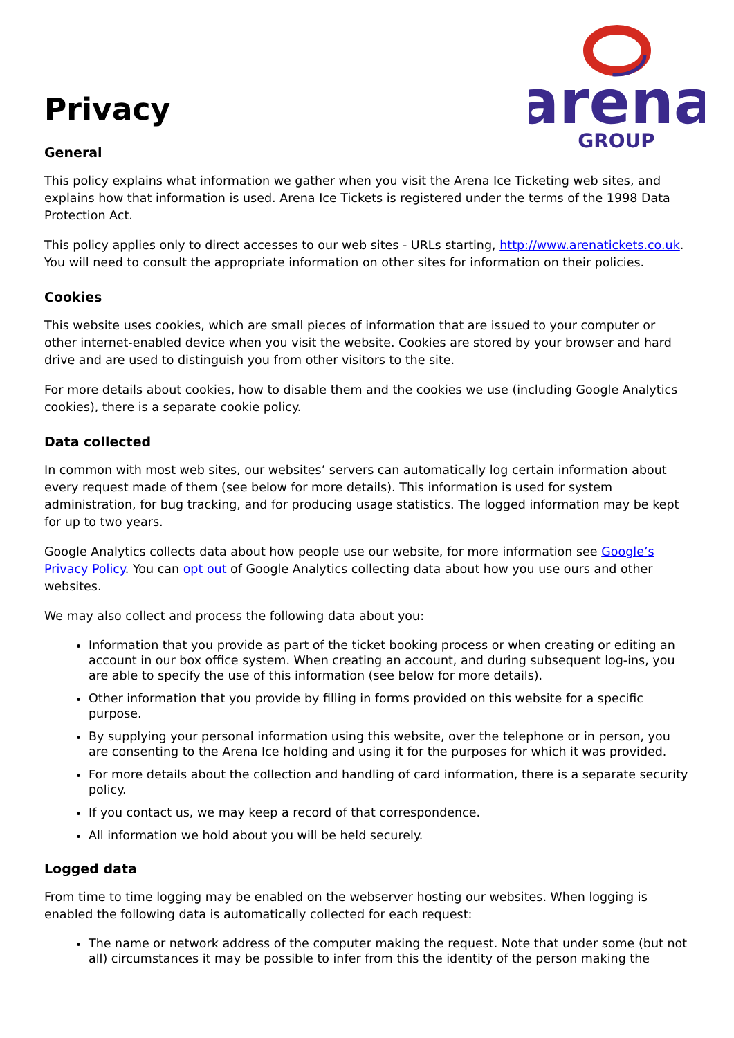arena
GROUP
Privacy
General
This policy explains what information we gather when you visit the Arena Ice Ticketing web sites, and explains how that information is used. Arena Ice Tickets is registered under the terms of the 1998 Data Protection Act.
This policy applies only to direct accesses to our web sites - URLs starting, http://www.arenatickets.co.uk. You will need to consult the appropriate information on other sites for information on their policies.
Cookies
This website uses cookies, which are small pieces of information that are issued to your computer or other internet-enabled device when you visit the website. Cookies are stored by your browser and hard drive and are used to distinguish you from other visitors to the site.
For more details about cookies, how to disable them and the cookies we use (including Google Analytics cookies), there is a separate cookie policy.
Data collected
In common with most web sites, our websites’ servers can automatically log certain information about every request made of them (see below for more details). This information is used for system administration, for bug tracking, and for producing usage statistics. The logged information may be kept for up to two years.
Google Analytics collects data about how people use our website, for more information see Google’s Privacy Policy. You can opt out of Google Analytics collecting data about how you use ours and other websites.
We may also collect and process the following data about you:
Information that you provide as part of the ticket booking process or when creating or editing an account in our box office system. When creating an account, and during subsequent log-ins, you are able to specify the use of this information (see below for more details).
Other information that you provide by filling in forms provided on this website for a specific purpose.
By supplying your personal information using this website, over the telephone or in person, you are consenting to the Arena Ice holding and using it for the purposes for which it was provided.
For more details about the collection and handling of card information, there is a separate security policy.
If you contact us, we may keep a record of that correspondence.
All information we hold about you will be held securely.
Logged data
From time to time logging may be enabled on the webserver hosting our websites. When logging is enabled the following data is automatically collected for each request:
The name or network address of the computer making the request. Note that under some (but not all) circumstances it may be possible to infer from this the identity of the person making the